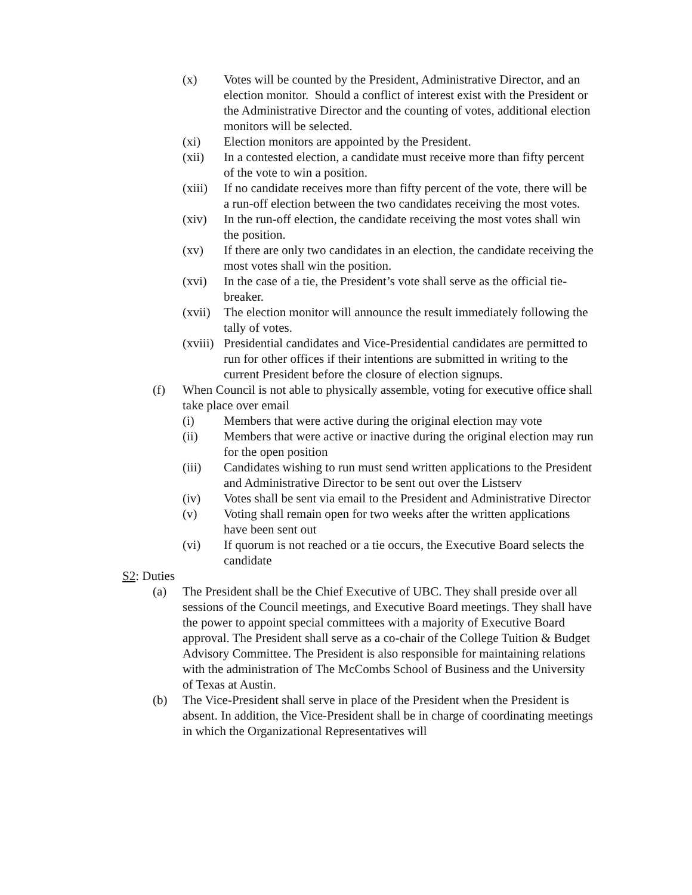(x) Votes will be counted by the President, Administrative Director, and an election monitor. Should a conflict of interest exist with the President or the Administrative Director and the counting of votes, additional election monitors will be selected.
(xi) Election monitors are appointed by the President.
(xii) In a contested election, a candidate must receive more than fifty percent of the vote to win a position.
(xiii) If no candidate receives more than fifty percent of the vote, there will be a run-off election between the two candidates receiving the most votes.
(xiv) In the run-off election, the candidate receiving the most votes shall win the position.
(xv) If there are only two candidates in an election, the candidate receiving the most votes shall win the position.
(xvi) In the case of a tie, the President’s vote shall serve as the official tie-breaker.
(xvii) The election monitor will announce the result immediately following the tally of votes.
(xviii) Presidential candidates and Vice-Presidential candidates are permitted to run for other offices if their intentions are submitted in writing to the current President before the closure of election signups.
(f) When Council is not able to physically assemble, voting for executive office shall take place over email
(i) Members that were active during the original election may vote
(ii) Members that were active or inactive during the original election may run for the open position
(iii) Candidates wishing to run must send written applications to the President and Administrative Director to be sent out over the Listserv
(iv) Votes shall be sent via email to the President and Administrative Director
(v) Voting shall remain open for two weeks after the written applications have been sent out
(vi) If quorum is not reached or a tie occurs, the Executive Board selects the candidate
S2: Duties
(a) The President shall be the Chief Executive of UBC. They shall preside over all sessions of the Council meetings, and Executive Board meetings. They shall have the power to appoint special committees with a majority of Executive Board approval. The President shall serve as a co-chair of the College Tuition & Budget Advisory Committee. The President is also responsible for maintaining relations with the administration of The McCombs School of Business and the University of Texas at Austin.
(b) The Vice-President shall serve in place of the President when the President is absent. In addition, the Vice-President shall be in charge of coordinating meetings in which the Organizational Representatives will